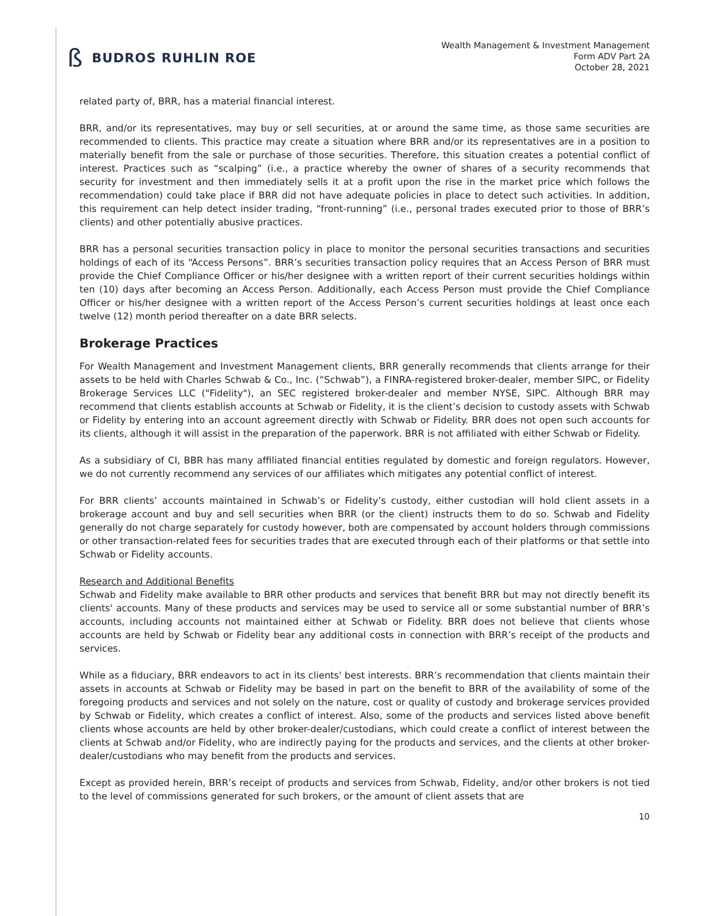ß BUDROS RUHLIN ROE
Wealth Management & Investment Management
Form ADV Part 2A
October 28, 2021
related party of, BRR, has a material financial interest.
BRR, and/or its representatives, may buy or sell securities, at or around the same time, as those same securities are recommended to clients. This practice may create a situation where BRR and/or its representatives are in a position to materially benefit from the sale or purchase of those securities. Therefore, this situation creates a potential conflict of interest. Practices such as “scalping” (i.e., a practice whereby the owner of shares of a security recommends that security for investment and then immediately sells it at a profit upon the rise in the market price which follows the recommendation) could take place if BRR did not have adequate policies in place to detect such activities. In addition, this requirement can help detect insider trading, “front-running” (i.e., personal trades executed prior to those of BRR’s clients) and other potentially abusive practices.
BRR has a personal securities transaction policy in place to monitor the personal securities transactions and securities holdings of each of its “Access Persons”. BRR’s securities transaction policy requires that an Access Person of BRR must provide the Chief Compliance Officer or his/her designee with a written report of their current securities holdings within ten (10) days after becoming an Access Person. Additionally, each Access Person must provide the Chief Compliance Officer or his/her designee with a written report of the Access Person’s current securities holdings at least once each twelve (12) month period thereafter on a date BRR selects.
Brokerage Practices
For Wealth Management and Investment Management clients, BRR generally recommends that clients arrange for their assets to be held with Charles Schwab & Co., Inc. (“Schwab”), a FINRA-registered broker-dealer, member SIPC, or Fidelity Brokerage Services LLC ("Fidelity"), an SEC registered broker-dealer and member NYSE, SIPC. Although BRR may recommend that clients establish accounts at Schwab or Fidelity, it is the client’s decision to custody assets with Schwab or Fidelity by entering into an account agreement directly with Schwab or Fidelity. BRR does not open such accounts for its clients, although it will assist in the preparation of the paperwork. BRR is not affiliated with either Schwab or Fidelity.
As a subsidiary of CI, BBR has many affiliated financial entities regulated by domestic and foreign regulators. However, we do not currently recommend any services of our affiliates which mitigates any potential conflict of interest.
For BRR clients’ accounts maintained in Schwab’s or Fidelity’s custody, either custodian will hold client assets in a brokerage account and buy and sell securities when BRR (or the client) instructs them to do so. Schwab and Fidelity generally do not charge separately for custody however, both are compensated by account holders through commissions or other transaction-related fees for securities trades that are executed through each of their platforms or that settle into Schwab or Fidelity accounts.
Research and Additional Benefits
Schwab and Fidelity make available to BRR other products and services that benefit BRR but may not directly benefit its clients' accounts. Many of these products and services may be used to service all or some substantial number of BRR’s accounts, including accounts not maintained either at Schwab or Fidelity. BRR does not believe that clients whose accounts are held by Schwab or Fidelity bear any additional costs in connection with BRR’s receipt of the products and services.
While as a fiduciary, BRR endeavors to act in its clients' best interests. BRR’s recommendation that clients maintain their assets in accounts at Schwab or Fidelity may be based in part on the benefit to BRR of the availability of some of the foregoing products and services and not solely on the nature, cost or quality of custody and brokerage services provided by Schwab or Fidelity, which creates a conflict of interest. Also, some of the products and services listed above benefit clients whose accounts are held by other broker-dealer/custodians, which could create a conflict of interest between the clients at Schwab and/or Fidelity, who are indirectly paying for the products and services, and the clients at other broker-dealer/custodians who may benefit from the products and services.
Except as provided herein, BRR’s receipt of products and services from Schwab, Fidelity, and/or other brokers is not tied to the level of commissions generated for such brokers, or the amount of client assets that are
10